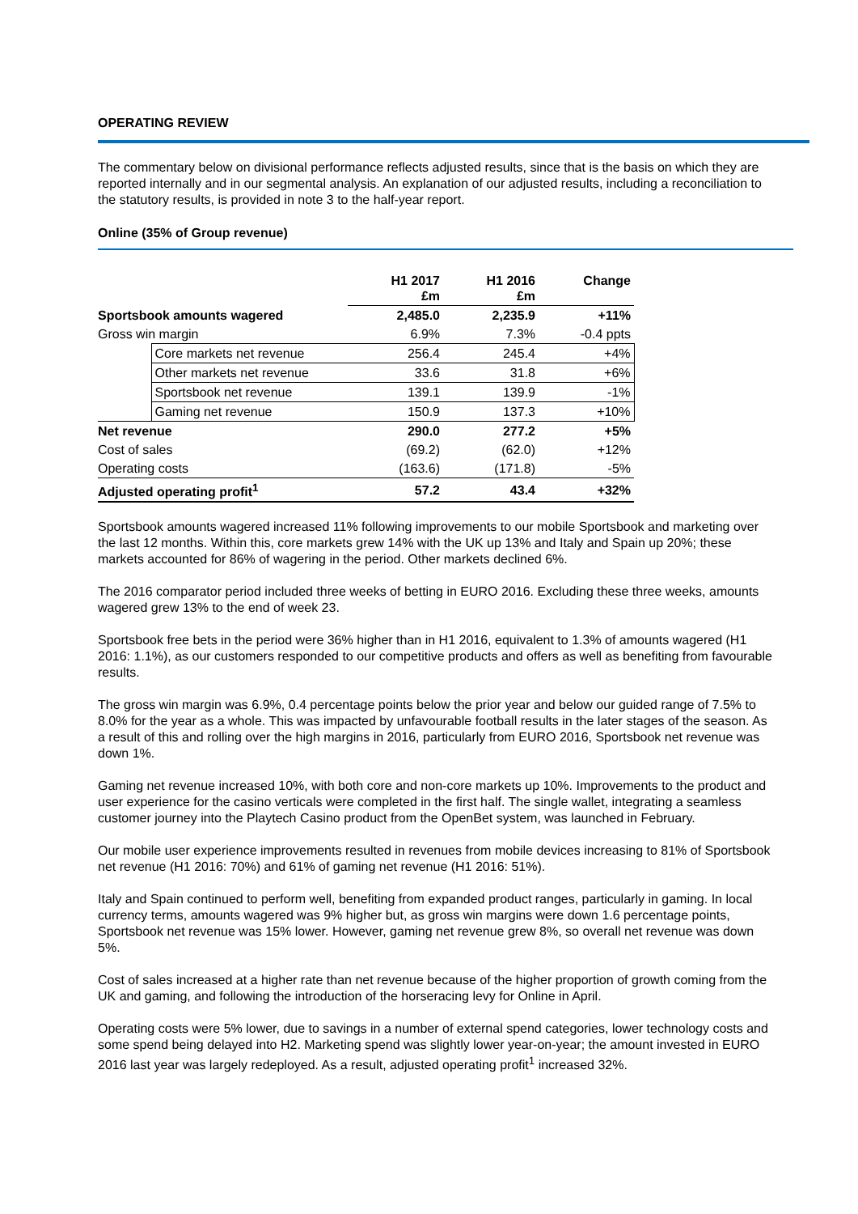OPERATING REVIEW
The commentary below on divisional performance reflects adjusted results, since that is the basis on which they are reported internally and in our segmental analysis. An explanation of our adjusted results, including a reconciliation to the statutory results, is provided in note 3 to the half-year report.
Online (35% of Group revenue)
| | | H1 2017 £m | H1 2016 £m | Change |
| --- | --- | --- | --- | --- |
| Sportsbook amounts wagered | | 2,485.0 | 2,235.9 | +11% |
| Gross win margin | | 6.9% | 7.3% | -0.4 ppts |
| | Core markets net revenue | 256.4 | 245.4 | +4% |
| | Other markets net revenue | 33.6 | 31.8 | +6% |
| | Sportsbook net revenue | 139.1 | 139.9 | -1% |
| | Gaming net revenue | 150.9 | 137.3 | +10% |
| Net revenue | | 290.0 | 277.2 | +5% |
| Cost of sales | | (69.2) | (62.0) | +12% |
| Operating costs | | (163.6) | (171.8) | -5% |
| Adjusted operating profit<sup>1</sup> | | 57.2 | 43.4 | +32% |
Sportsbook amounts wagered increased 11% following improvements to our mobile Sportsbook and marketing over the last 12 months. Within this, core markets grew 14% with the UK up 13% and Italy and Spain up 20%; these markets accounted for 86% of wagering in the period. Other markets declined 6%.
The 2016 comparator period included three weeks of betting in EURO 2016. Excluding these three weeks, amounts wagered grew 13% to the end of week 23.
Sportsbook free bets in the period were 36% higher than in H1 2016, equivalent to 1.3% of amounts wagered (H1 2016: 1.1%), as our customers responded to our competitive products and offers as well as benefiting from favourable results.
The gross win margin was 6.9%, 0.4 percentage points below the prior year and below our guided range of 7.5% to 8.0% for the year as a whole. This was impacted by unfavourable football results in the later stages of the season. As a result of this and rolling over the high margins in 2016, particularly from EURO 2016, Sportsbook net revenue was down 1%.
Gaming net revenue increased 10%, with both core and non-core markets up 10%. Improvements to the product and user experience for the casino verticals were completed in the first half. The single wallet, integrating a seamless customer journey into the Playtech Casino product from the OpenBet system, was launched in February.
Our mobile user experience improvements resulted in revenues from mobile devices increasing to 81% of Sportsbook net revenue (H1 2016: 70%) and 61% of gaming net revenue (H1 2016: 51%).
Italy and Spain continued to perform well, benefiting from expanded product ranges, particularly in gaming. In local currency terms, amounts wagered was 9% higher but, as gross win margins were down 1.6 percentage points, Sportsbook net revenue was 15% lower. However, gaming net revenue grew 8%, so overall net revenue was down 5%.
Cost of sales increased at a higher rate than net revenue because of the higher proportion of growth coming from the UK and gaming, and following the introduction of the horseracing levy for Online in April.
Operating costs were 5% lower, due to savings in a number of external spend categories, lower technology costs and some spend being delayed into H2. Marketing spend was slightly lower year-on-year; the amount invested in EURO 2016 last year was largely redeployed. As a result, adjusted operating profit<sup>1</sup> increased 32%.